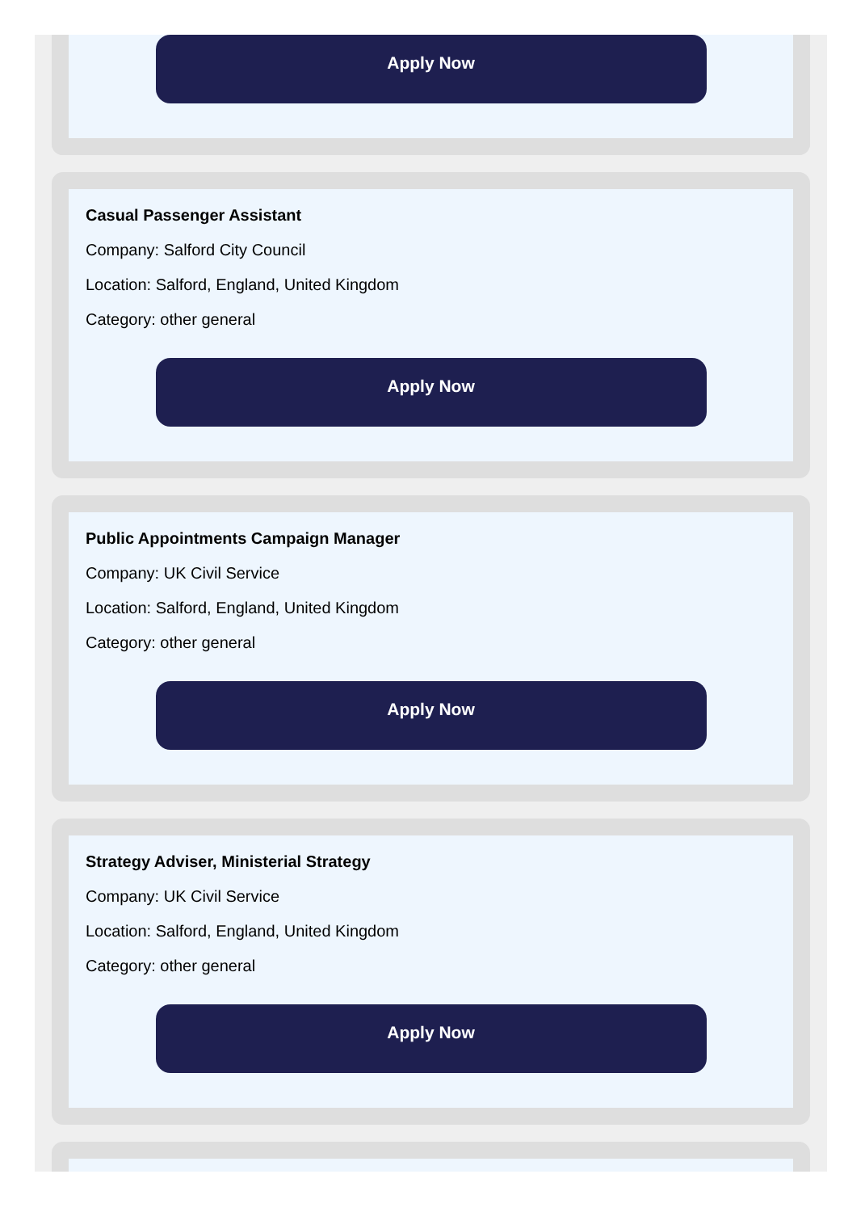Apply Now
Casual Passenger Assistant
Company: Salford City Council
Location: Salford, England, United Kingdom
Category: other general
Apply Now
Public Appointments Campaign Manager
Company: UK Civil Service
Location: Salford, England, United Kingdom
Category: other general
Apply Now
Strategy Adviser, Ministerial Strategy
Company: UK Civil Service
Location: Salford, England, United Kingdom
Category: other general
Apply Now